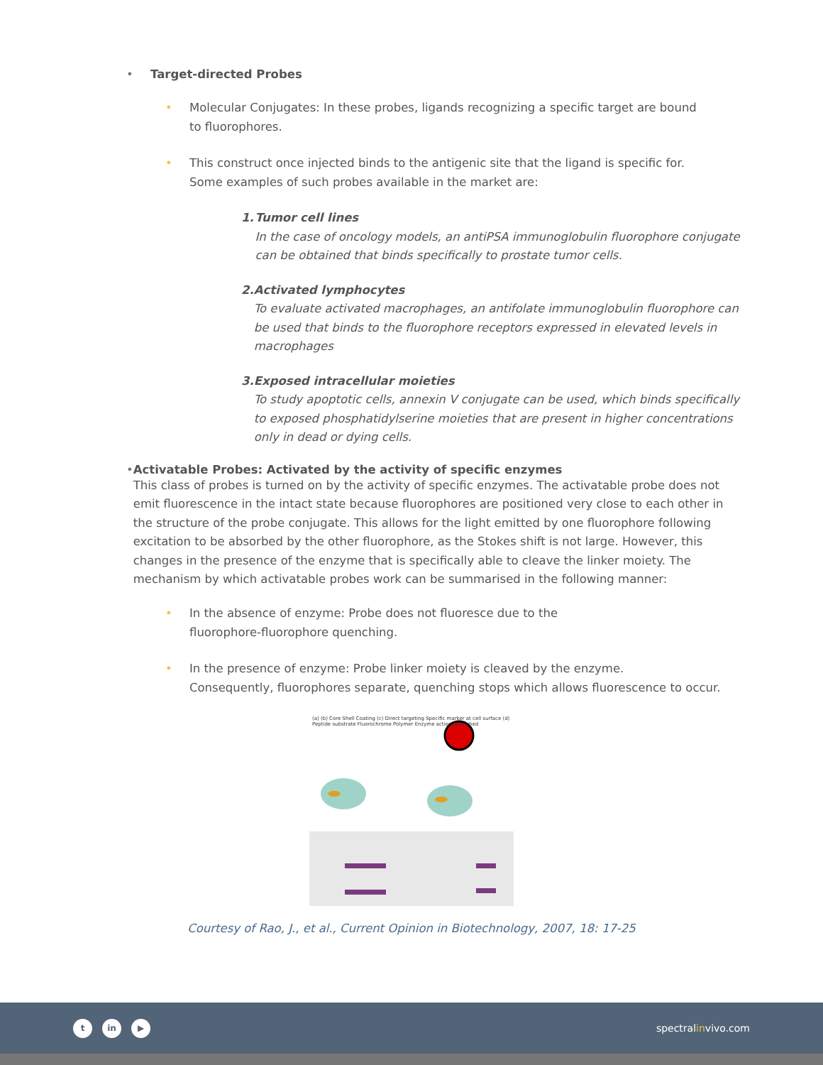• Target-directed Probes
• Molecular Conjugates: In these probes, ligands recognizing a specific target are bound
to fluorophores.
• This construct once injected binds to the antigenic site that the ligand is specific for.
Some examples of such probes available in the market are:
1. Tumor cell lines
In the case of oncology models, an antiPSA immunoglobulin fluorophore conjugate can be obtained that binds specifically to prostate tumor cells.
2. Activated lymphocytes
To evaluate activated macrophages, an antifolate immunoglobulin fluorophore can be used that binds to the fluorophore receptors expressed in elevated levels in macrophages
3. Exposed intracellular moieties
To study apoptotic cells, annexin V conjugate can be used, which binds specifically to exposed phosphatidylserine moieties that are present in higher concentrations only in dead or dying cells.
• Activatable Probes: Activated by the activity of specific enzymes
This class of probes is turned on by the activity of specific enzymes. The activatable probe does not emit fluorescence in the intact state because fluorophores are positioned very close to each other in the structure of the probe conjugate. This allows for the light emitted by one fluorophore following excitation to be absorbed by the other fluorophore, as the Stokes shift is not large. However, this changes in the presence of the enzyme that is specifically able to cleave the linker moiety. The mechanism by which activatable probes work can be summarised in the following manner:
• In the absence of enzyme: Probe does not fluoresce due to the
fluorophore-fluorophore quenching.
• In the presence of enzyme: Probe linker moiety is cleaved by the enzyme.
Consequently, fluorophores separate, quenching stops which allows fluorescence to occur.
(a) (b) Core Shell Coating (c) Direct targeting Specific marker at cell surface (d) Peptide substrate Fluorochrome Polymer Enzyme action Quenched
Courtesy of Rao, J., et al., Current Opinion in Biotechnology, 2007, 18: 17-25
tin ▶
spectralinvivo.com